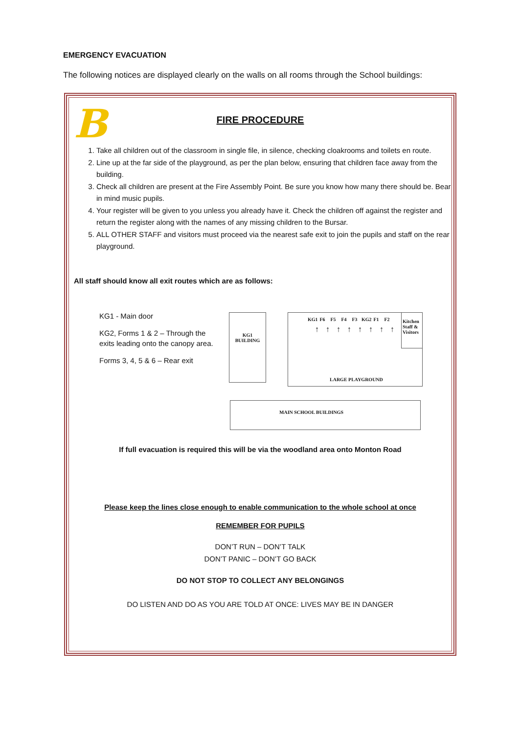EMERGENCY EVACUATION
The following notices are displayed clearly on the walls on all rooms through the School buildings:
B
FIRE PROCEDURE
1. Take all children out of the classroom in single file, in silence, checking cloakrooms and toilets en route.
2. Line up at the far side of the playground, as per the plan below, ensuring that children face away from the building.
3. Check all children are present at the Fire Assembly Point. Be sure you know how many there should be. Bear in mind music pupils.
4. Your register will be given to you unless you already have it. Check the children off against the register and return the register along with the names of any missing children to the Bursar.
5. ALL OTHER STAFF and visitors must proceed via the nearest safe exit to join the pupils and staff on the rear playground.
All staff should know all exit routes which are as follows:
KG1 - Main door
KG2, Forms 1 & 2 – Through the exits leading onto the canopy area.
Forms 3, 4, 5 & 6 – Rear exit
KG1
BUILDING
KG1 F6 F5 F4 F3 KG2 F1 F2
↑↑↑↑↑↑↑↑
Kitchen Staff & Visitors
LARGE PLAYGROUND
MAIN SCHOOL BUILDINGS
If full evacuation is required this will be via the woodland area onto Monton Road
Please keep the lines close enough to enable communication to the whole school at once
REMEMBER FOR PUPILS
DON’T RUN – DON’T TALK
DON’T PANIC – DON’T GO BACK
DO NOT STOP TO COLLECT ANY BELONGINGS
DO LISTEN AND DO AS YOU ARE TOLD AT ONCE: LIVES MAY BE IN DANGER